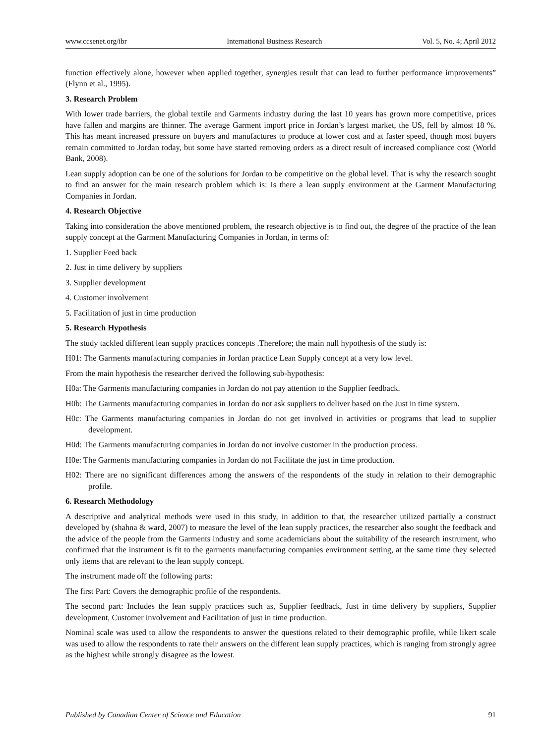www.ccsenet.org/ibr International Business Research Vol. 5, No. 4; April 2012
function effectively alone, however when applied together, synergies result that can lead to further performance improvements” (Flynn et al., 1995).
3. Research Problem
With lower trade barriers, the global textile and Garments industry during the last 10 years has grown more competitive, prices have fallen and margins are thinner. The average Garment import price in Jordan’s largest market, the US, fell by almost 18 %. This has meant increased pressure on buyers and manufactures to produce at lower cost and at faster speed, though most buyers remain committed to Jordan today, but some have started removing orders as a direct result of increased compliance cost (World Bank, 2008).
Lean supply adoption can be one of the solutions for Jordan to be competitive on the global level. That is why the research sought to find an answer for the main research problem which is: Is there a lean supply environment at the Garment Manufacturing Companies in Jordan.
4. Research Objective
Taking into consideration the above mentioned problem, the research objective is to find out, the degree of the practice of the lean supply concept at the Garment Manufacturing Companies in Jordan, in terms of:
1. Supplier Feed back
2. Just in time delivery by suppliers
3. Supplier development
4. Customer involvement
5. Facilitation of just in time production
5. Research Hypothesis
The study tackled different lean supply practices concepts .Therefore; the main null hypothesis of the study is:
H01: The Garments manufacturing companies in Jordan practice Lean Supply concept at a very low level.
From the main hypothesis the researcher derived the following sub-hypothesis:
H0a: The Garments manufacturing companies in Jordan do not pay attention to the Supplier feedback.
H0b: The Garments manufacturing companies in Jordan do not ask suppliers to deliver based on the Just in time system.
H0c: The Garments manufacturing companies in Jordan do not get involved in activities or programs that lead to supplier development.
H0d: The Garments manufacturing companies in Jordan do not involve customer in the production process.
H0e: The Garments manufacturing companies in Jordan do not Facilitate the just in time production.
H02: There are no significant differences among the answers of the respondents of the study in relation to their demographic profile.
6. Research Methodology
A descriptive and analytical methods were used in this study, in addition to that, the researcher utilized partially a construct developed by (shahna & ward, 2007) to measure the level of the lean supply practices, the researcher also sought the feedback and the advice of the people from the Garments industry and some academicians about the suitability of the research instrument, who confirmed that the instrument is fit to the garments manufacturing companies environment setting, at the same time they selected only items that are relevant to the lean supply concept.
The instrument made off the following parts:
The first Part: Covers the demographic profile of the respondents.
The second part: Includes the lean supply practices such as, Supplier feedback, Just in time delivery by suppliers, Supplier development, Customer involvement and Facilitation of just in time production.
Nominal scale was used to allow the respondents to answer the questions related to their demographic profile, while likert scale was used to allow the respondents to rate their answers on the different lean supply practices, which is ranging from strongly agree as the highest while strongly disagree as the lowest.
Published by Canadian Center of Science and Education 91